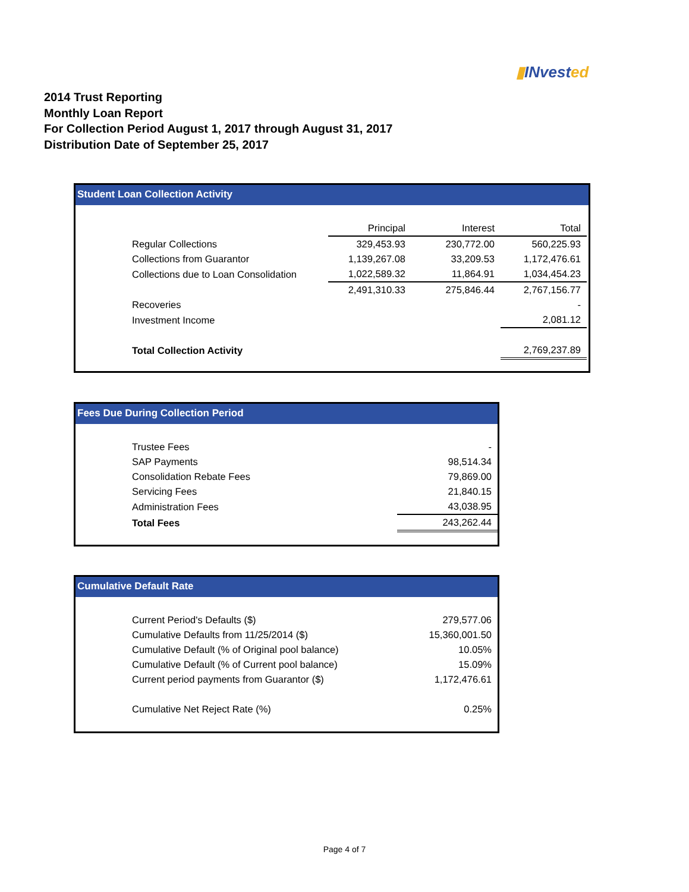▮INvested
2014 Trust Reporting
Monthly Loan Report
For Collection Period August 1, 2017 through August 31, 2017
Distribution Date of September 25, 2017
Student Loan Collection Activity
| | Principal | Interest | Total |
| --- | --- | --- | --- |
| Regular Collections | 329,453.93 | 230,772.00 | 560,225.93 |
| Collections from Guarantor | 1,139,267.08 | 33,209.53 | 1,172,476.61 |
| Collections due to Loan Consolidation | 1,022,589.32 | 11,864.91 | 1,034,454.23 |
| | 2,491,310.33 | 275,846.44 | 2,767,156.77 |
| Recoveries | | | - |
| Investment Income | | | 2,081.12 |
| Total Collection Activity | | | 2,769,237.89 |
Fees Due During Collection Period
| Trustee Fees | - |
| SAP Payments | 98,514.34 |
| Consolidation Rebate Fees | 79,869.00 |
| Servicing Fees | 21,840.15 |
| Administration Fees | 43,038.95 |
| Total Fees | 243,262.44 |
Cumulative Default Rate
| Current Period's Defaults ($) | 279,577.06 |
| Cumulative Defaults from 11/25/2014 ($) | 15,360,001.50 |
| Cumulative Default (% of Original pool balance) | 10.05% |
| Cumulative Default (% of Current pool balance) | 15.09% |
| Current period payments from Guarantor ($) | 1,172,476.61 |
| Cumulative Net Reject Rate (%) | 0.25% |
Page 4 of 7